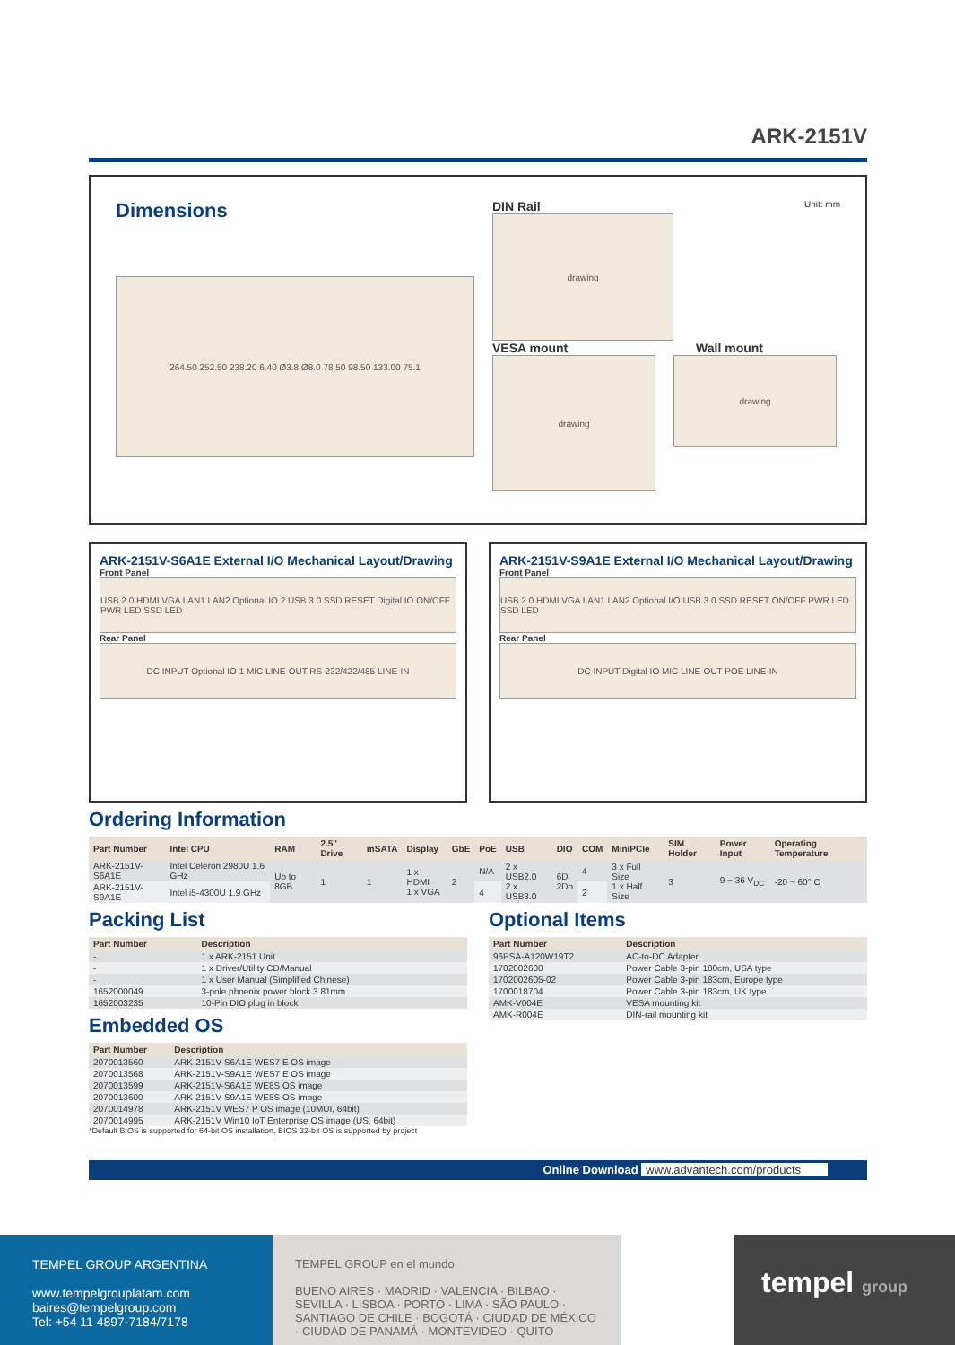ARK-2151V
Dimensions
264.50 252.50 238.20 6.40 Ø3.8 Ø8.0 78.50 98.50 133.00 75.1
DIN Rail Unit: mm
drawing
VESA mount Wall mount
drawing
drawing
ARK-2151V-S6A1E External I/O Mechanical Layout/Drawing
Front Panel
USB 2.0 HDMI VGA LAN1 LAN2 Optional IO 2 USB 3.0 SSD RESET Digital IO ON/OFF PWR LED SSD LED
Rear Panel
DC INPUT Optional IO 1 MIC LINE-OUT RS-232/422/485 LINE-IN
ARK-2151V-S9A1E External I/O Mechanical Layout/Drawing
Front Panel
USB 2.0 HDMI VGA LAN1 LAN2 Optional I/O USB 3.0 SSD RESET ON/OFF PWR LED SSD LED
Rear Panel
DC INPUT Digital IO MIC LINE-OUT POE LINE-IN
Ordering Information
| Part Number | Intel CPU | RAM | 2.5" Drive | mSATA | Display | GbE | PoE | USB | DIO | COM | MiniPCIe | SIM Holder | Power Input | Operating Temperature |
| --- | --- | --- | --- | --- | --- | --- | --- | --- | --- | --- | --- | --- | --- | --- |
| ARK-2151V-S6A1E | Intel Celeron 2980U 1.6 GHz | Up to 8GB | 1 | 1 | 1 x HDMI 1 x VGA | 2 | N/A | 2 x USB2.0 2 x USB3.0 | 6Di 2Do | 4 | 3 x Full Size 1 x Half Size | 3 | 9 ~ 36 V<sub>DC</sub> | -20 ~ 60° C |
| ARK-2151V-S9A1E | Intel i5-4300U 1.9 GHz | | | | | | 4 | | | 2 | | | | |
Packing List
| Part Number | Description |
| --- | --- |
| - | 1 x ARK-2151 Unit |
| - | 1 x Driver/Utility CD/Manual |
| - | 1 x User Manual (Simplified Chinese) |
| 1652000049 | 3-pole phoenix power block 3.81mm |
| 1652003235 | 10-Pin DIO plug in block |
Embedded OS
| Part Number | Description |
| --- | --- |
| 2070013560 | ARK-2151V-S6A1E WES7 E OS image |
| 2070013568 | ARK-2151V-S9A1E WES7 E OS image |
| 2070013599 | ARK-2151V-S6A1E WE8S OS image |
| 2070013600 | ARK-2151V-S9A1E WE8S OS image |
| 2070014978 | ARK-2151V WES7 P OS image (10MUI, 64bit) |
| 2070014995 | ARK-2151V Win10 IoT Enterprise OS image (US, 64bit) |
*Default BIOS is supported for 64-bit OS installation, BIOS 32-bit OS is supported by project
Optional Items
| Part Number | Description |
| --- | --- |
| 96PSA-A120W19T2 | AC-to-DC Adapter |
| 1702002600 | Power Cable 3-pin 180cm, USA type |
| 1702002605-02 | Power Cable 3-pin 183cm, Europe type |
| 1700018704 | Power Cable 3-pin 183cm, UK type |
| AMK-V004E | VESA mounting kit |
| AMK-R004E | DIN-rail mounting kit |
Online Download www.advantech.com/products
TEMPEL GROUP ARGENTINA
www.tempelgrouplatam.com
baires@tempelgroup.com
Tel: +54 11 4897-7184/7178
TEMPEL GROUP en el mundo
BUENO AIRES · MADRID · VALENCIA · BILBAO · SEVILLA · LISBOA · PORTO · LIMA · SÃO PAULO · SANTIAGO DE CHILE · BOGOTÁ · CIUDAD DE MÉXICO · CIUDAD DE PANAMÁ · MONTEVIDEO · QUITO
tempel group